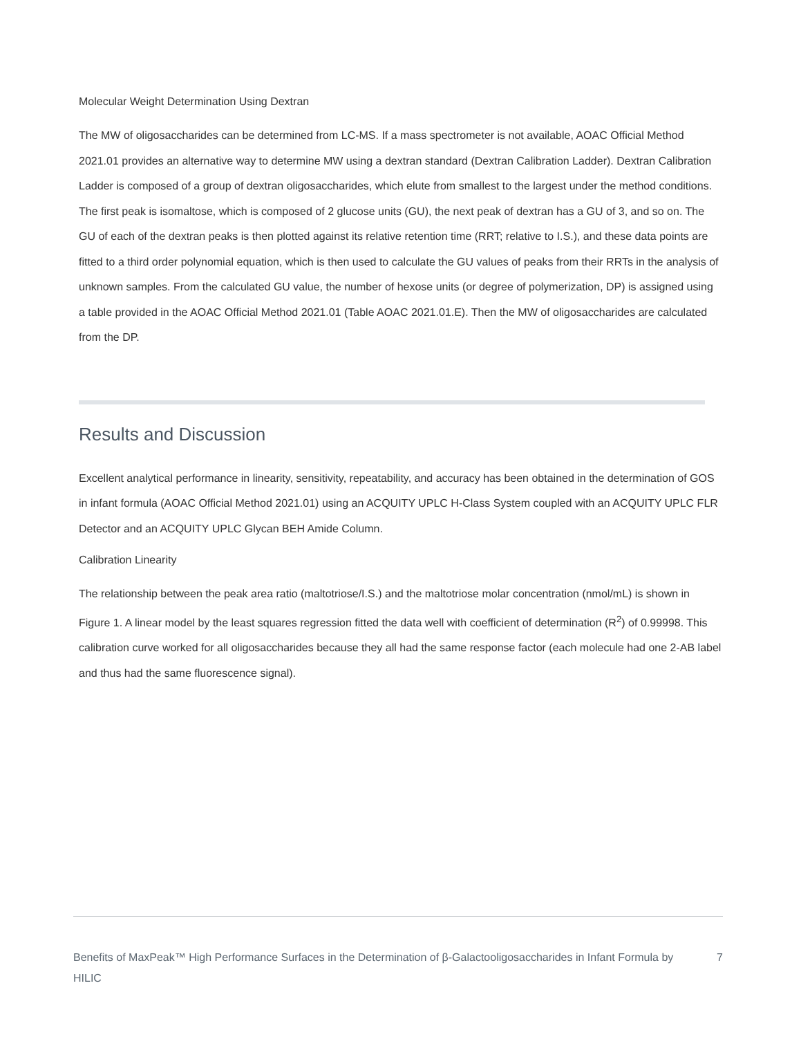Molecular Weight Determination Using Dextran
The MW of oligosaccharides can be determined from LC-MS. If a mass spectrometer is not available, AOAC Official Method 2021.01 provides an alternative way to determine MW using a dextran standard (Dextran Calibration Ladder). Dextran Calibration Ladder is composed of a group of dextran oligosaccharides, which elute from smallest to the largest under the method conditions. The first peak is isomaltose, which is composed of 2 glucose units (GU), the next peak of dextran has a GU of 3, and so on. The GU of each of the dextran peaks is then plotted against its relative retention time (RRT; relative to I.S.), and these data points are fitted to a third order polynomial equation, which is then used to calculate the GU values of peaks from their RRTs in the analysis of unknown samples. From the calculated GU value, the number of hexose units (or degree of polymerization, DP) is assigned using a table provided in the AOAC Official Method 2021.01 (Table AOAC 2021.01.E). Then the MW of oligosaccharides are calculated from the DP.
Results and Discussion
Excellent analytical performance in linearity, sensitivity, repeatability, and accuracy has been obtained in the determination of GOS in infant formula (AOAC Official Method 2021.01) using an ACQUITY UPLC H-Class System coupled with an ACQUITY UPLC FLR Detector and an ACQUITY UPLC Glycan BEH Amide Column.
Calibration Linearity
The relationship between the peak area ratio (maltotriose/I.S.) and the maltotriose molar concentration (nmol/mL) is shown in Figure 1. A linear model by the least squares regression fitted the data well with coefficient of determination (R<sup>2</sup>) of 0.99998. This calibration curve worked for all oligosaccharides because they all had the same response factor (each molecule had one 2-AB label and thus had the same fluorescence signal).
Benefits of MaxPeak™ High Performance Surfaces in the Determination of β-Galactooligosaccharides in Infant Formula by HILIC
7